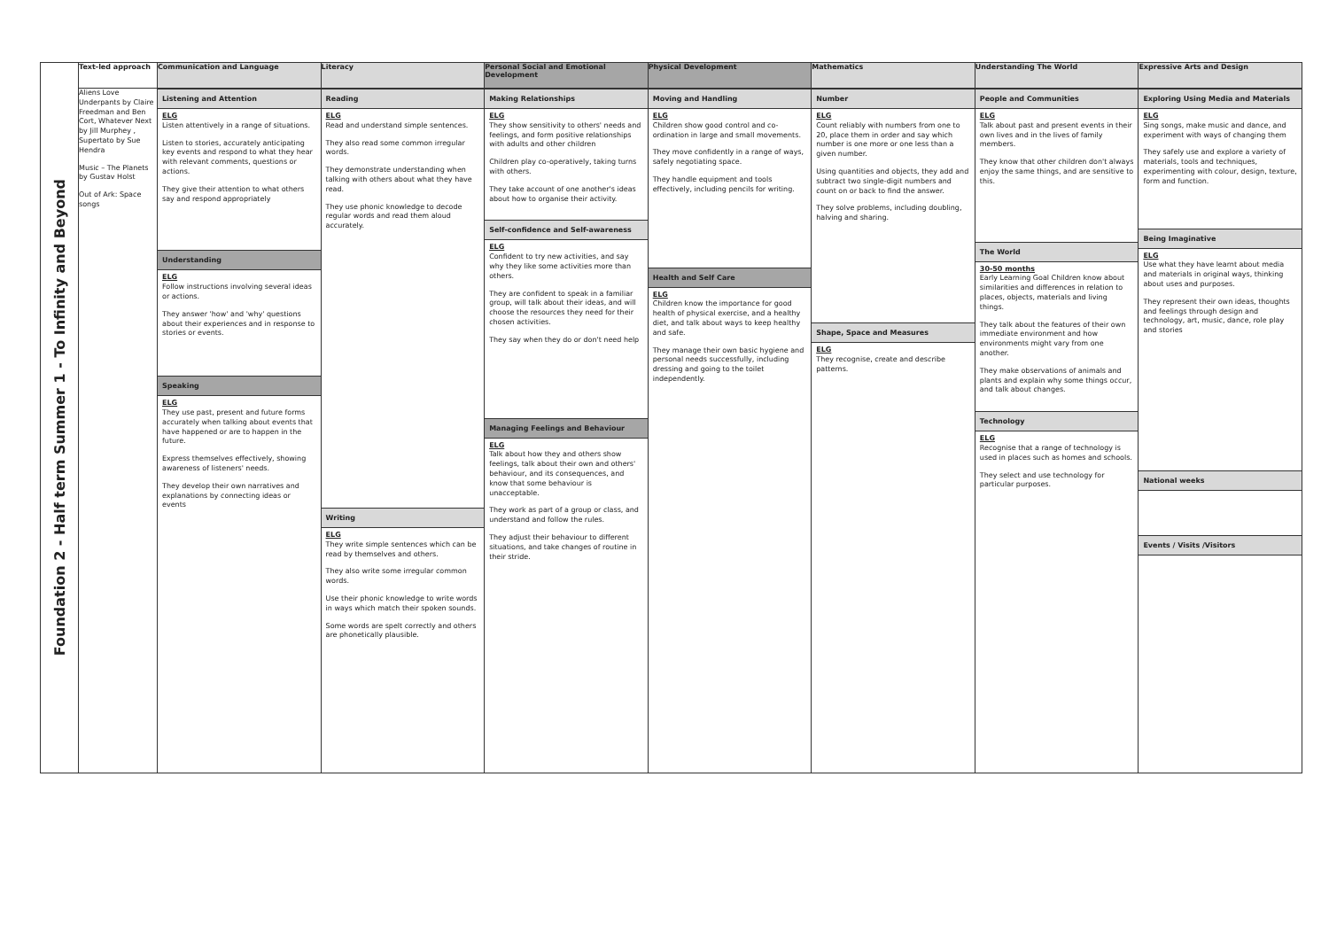| Foundation 2 - Half term Summer 1 - To Infinity and Beyond | Text-led approach | Communication and Language | Literacy | Personal Social and Emotional Development | Physical Development | Mathematics | Understanding The World | Expressive Arts and Design |
| | Aliens Love Underpants by Claire Freedman and Ben Cort, Whatever Next by Jill Murphey , Supertato by Sue Hendra Music – The Planets by Gustav Holst Out of Ark: Space songs | Listening and Attention ELG Listen attentively in a range of situations. Listen to stories, accurately anticipating key events and respond to what they hear with relevant comments, questions or actions. They give their attention to what others say and respond appropriately Understanding ELG Follow instructions involving several ideas or actions. They answer 'how' and 'why' questions about their experiences and in response to stories or events. Speaking ELG They use past, present and future forms accurately when talking about events that have happened or are to happen in the future. Express themselves effectively, showing awareness of listeners' needs. They develop their own narratives and explanations by connecting ideas or events | Reading ELG Read and understand simple sentences. They also read some common irregular words. They demonstrate understanding when talking with others about what they have read. They use phonic knowledge to decode regular words and read them aloud accurately. Writing ELG They write simple sentences which can be read by themselves and others. They also write some irregular common words. Use their phonic knowledge to write words in ways which match their spoken sounds. Some words are spelt correctly and others are phonetically plausible. | Making Relationships ELG They show sensitivity to others' needs and feelings, and form positive relationships with adults and other children Children play co-operatively, taking turns with others. They take account of one another's ideas about how to organise their activity. Self-confidence and Self-awareness ELG Confident to try new activities, and say why they like some activities more than others. They are confident to speak in a familiar group, will talk about their ideas, and will choose the resources they need for their chosen activities. They say when they do or don't need help Managing Feelings and Behaviour ELG Talk about how they and others show feelings, talk about their own and others' behaviour, and its consequences, and know that some behaviour is unacceptable. They work as part of a group or class, and understand and follow the rules. They adjust their behaviour to different situations, and take changes of routine in their stride. | Moving and Handling ELG Children show good control and co-ordination in large and small movements. They move confidently in a range of ways, safely negotiating space. They handle equipment and tools effectively, including pencils for writing. Health and Self Care ELG Children know the importance for good health of physical exercise, and a healthy diet, and talk about ways to keep healthy and safe. They manage their own basic hygiene and personal needs successfully, including dressing and going to the toilet independently. | Number ELG Count reliably with numbers from one to 20, place them in order and say which number is one more or one less than a given number. Using quantities and objects, they add and subtract two single-digit numbers and count on or back to find the answer. They solve problems, including doubling, halving and sharing. Shape, Space and Measures ELG They recognise, create and describe patterns. | People and Communities ELG Talk about past and present events in their own lives and in the lives of family members. They know that other children don't always enjoy the same things, and are sensitive to this. The World 30-50 months Early Learning Goal Children know about similarities and differences in relation to places, objects, materials and living things. They talk about the features of their own immediate environment and how environments might vary from one another. They make observations of animals and plants and explain why some things occur, and talk about changes. Technology ELG Recognise that a range of technology is used in places such as homes and schools. They select and use technology for particular purposes. | Exploring Using Media and Materials ELG Sing songs, make music and dance, and experiment with ways of changing them They safely use and explore a variety of materials, tools and techniques, experimenting with colour, design, texture, form and function. Being Imaginative ELG Use what they have learnt about media and materials in original ways, thinking about uses and purposes. They represent their own ideas, thoughts and feelings through design and technology, art, music, dance, role play and stories National weeks Events / Visits /Visitors |